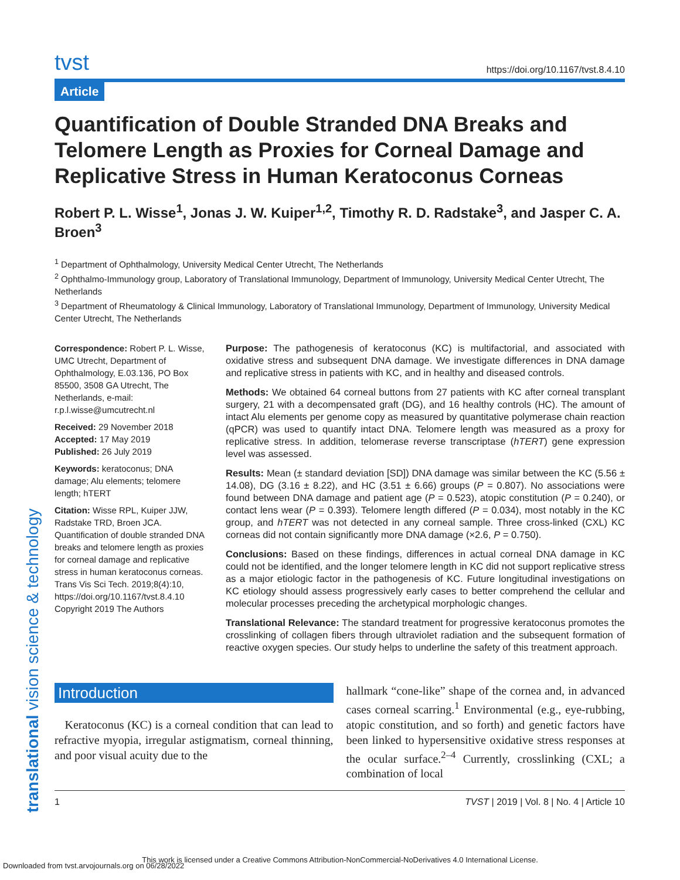tvst https://doi.org/10.1167/tvst.8.4.10
Article
Quantification of Double Stranded DNA Breaks and Telomere Length as Proxies for Corneal Damage and Replicative Stress in Human Keratoconus Corneas
Robert P. L. Wisse<sup>1</sup>, Jonas J. W. Kuiper<sup>1,2</sup>, Timothy R. D. Radstake<sup>3</sup>, and Jasper C. A. Broen<sup>3</sup>
<sup>1</sup> Department of Ophthalmology, University Medical Center Utrecht, The Netherlands
<sup>2</sup> Ophthalmo-Immunology group, Laboratory of Translational Immunology, Department of Immunology, University Medical Center Utrecht, The Netherlands
<sup>3</sup> Department of Rheumatology & Clinical Immunology, Laboratory of Translational Immunology, Department of Immunology, University Medical Center Utrecht, The Netherlands
Correspondence: Robert P. L. Wisse, UMC Utrecht, Department of Ophthalmology, E.03.136, PO Box 85500, 3508 GA Utrecht, The Netherlands, e-mail: r.p.l.wisse@umcutrecht.nl
Received: 29 November 2018
Accepted: 17 May 2019
Published: 26 July 2019
Keywords: keratoconus; DNA damage; Alu elements; telomere length; hTERT
Citation: Wisse RPL, Kuiper JJW, Radstake TRD, Broen JCA. Quantification of double stranded DNA breaks and telomere length as proxies for corneal damage and replicative stress in human keratoconus corneas. Trans Vis Sci Tech. 2019;8(4):10, https://doi.org/10.1167/tvst.8.4.10
Copyright 2019 The Authors
Purpose: The pathogenesis of keratoconus (KC) is multifactorial, and associated with oxidative stress and subsequent DNA damage. We investigate differences in DNA damage and replicative stress in patients with KC, and in healthy and diseased controls.
Methods: We obtained 64 corneal buttons from 27 patients with KC after corneal transplant surgery, 21 with a decompensated graft (DG), and 16 healthy controls (HC). The amount of intact Alu elements per genome copy as measured by quantitative polymerase chain reaction (qPCR) was used to quantify intact DNA. Telomere length was measured as a proxy for replicative stress. In addition, telomerase reverse transcriptase (hTERT) gene expression level was assessed.
Results: Mean (± standard deviation [SD]) DNA damage was similar between the KC (5.56 ± 14.08), DG (3.16 ± 8.22), and HC (3.51 ± 6.66) groups (P = 0.807). No associations were found between DNA damage and patient age (P = 0.523), atopic constitution (P = 0.240), or contact lens wear (P = 0.393). Telomere length differed (P = 0.034), most notably in the KC group, and hTERT was not detected in any corneal sample. Three cross-linked (CXL) KC corneas did not contain significantly more DNA damage (×2.6, P = 0.750).
Conclusions: Based on these findings, differences in actual corneal DNA damage in KC could not be identified, and the longer telomere length in KC did not support replicative stress as a major etiologic factor in the pathogenesis of KC. Future longitudinal investigations on KC etiology should assess progressively early cases to better comprehend the cellular and molecular processes preceding the archetypical morphologic changes.
Translational Relevance: The standard treatment for progressive keratoconus promotes the crosslinking of collagen fibers through ultraviolet radiation and the subsequent formation of reactive oxygen species. Our study helps to underline the safety of this treatment approach.
Introduction
Keratoconus (KC) is a corneal condition that can lead to refractive myopia, irregular astigmatism, corneal thinning, and poor visual acuity due to the
hallmark “cone-like” shape of the cornea and, in advanced cases corneal scarring.<sup>1</sup> Environmental (e.g., eye-rubbing, atopic constitution, and so forth) and genetic factors have been linked to hypersensitive oxidative stress responses at the ocular surface.<sup>2–4</sup> Currently, crosslinking (CXL; a combination of local
1 TVST | 2019 | Vol. 8 | No. 4 | Article 10
translational vision science & technology
This work is licensed under a Creative Commons Attribution-NonCommercial-NoDerivatives 4.0 International License.
Downloaded from tvst.arvojournals.org on 06/28/2022